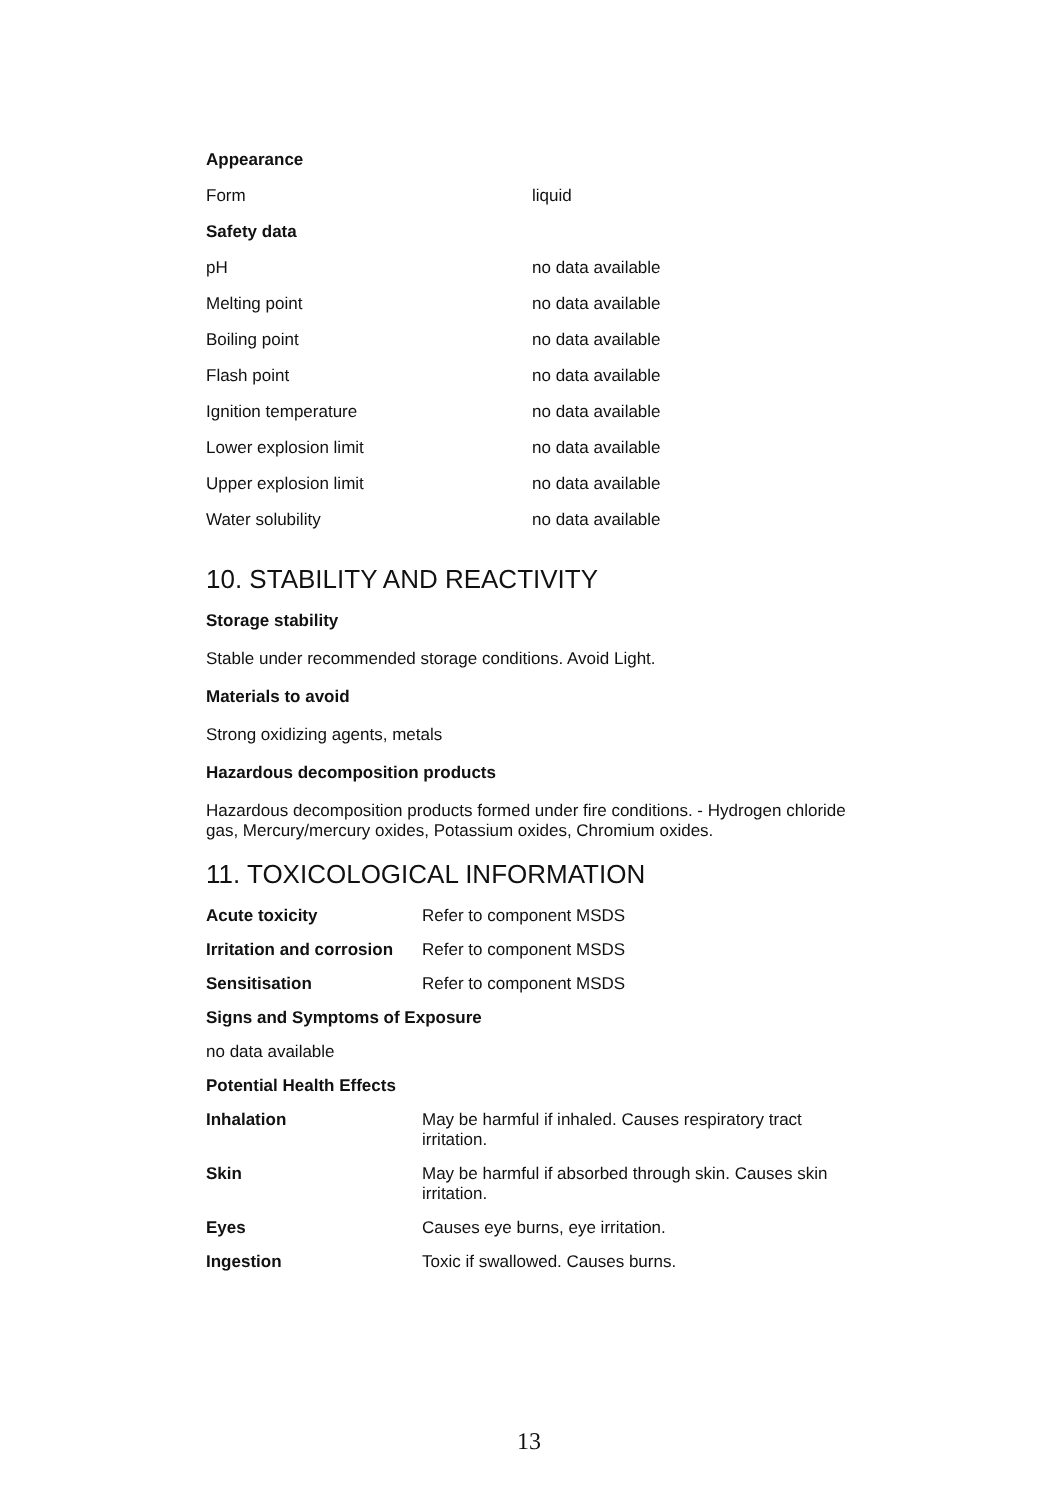| Appearance | |
| Form | liquid |
| Safety data | |
| pH | no data available |
| Melting point | no data available |
| Boiling point | no data available |
| Flash point | no data available |
| Ignition temperature | no data available |
| Lower explosion limit | no data available |
| Upper explosion limit | no data available |
| Water solubility | no data available |
10. STABILITY AND REACTIVITY
Storage stability
Stable under recommended storage conditions. Avoid Light.
Materials to avoid
Strong oxidizing agents, metals
Hazardous decomposition products
Hazardous decomposition products formed under fire conditions. - Hydrogen chloride gas, Mercury/mercury oxides, Potassium oxides, Chromium oxides.
11. TOXICOLOGICAL INFORMATION
| Acute toxicity | Refer to component MSDS |
| Irritation and corrosion | Refer to component MSDS |
| Sensitisation | Refer to component MSDS |
| Signs and Symptoms of Exposure | |
| no data available | |
| Potential Health Effects | |
| Inhalation | May be harmful if inhaled. Causes respiratory tract irritation. |
| Skin | May be harmful if absorbed through skin. Causes skin irritation. |
| Eyes | Causes eye burns, eye irritation. |
| Ingestion | Toxic if swallowed. Causes burns. |
13